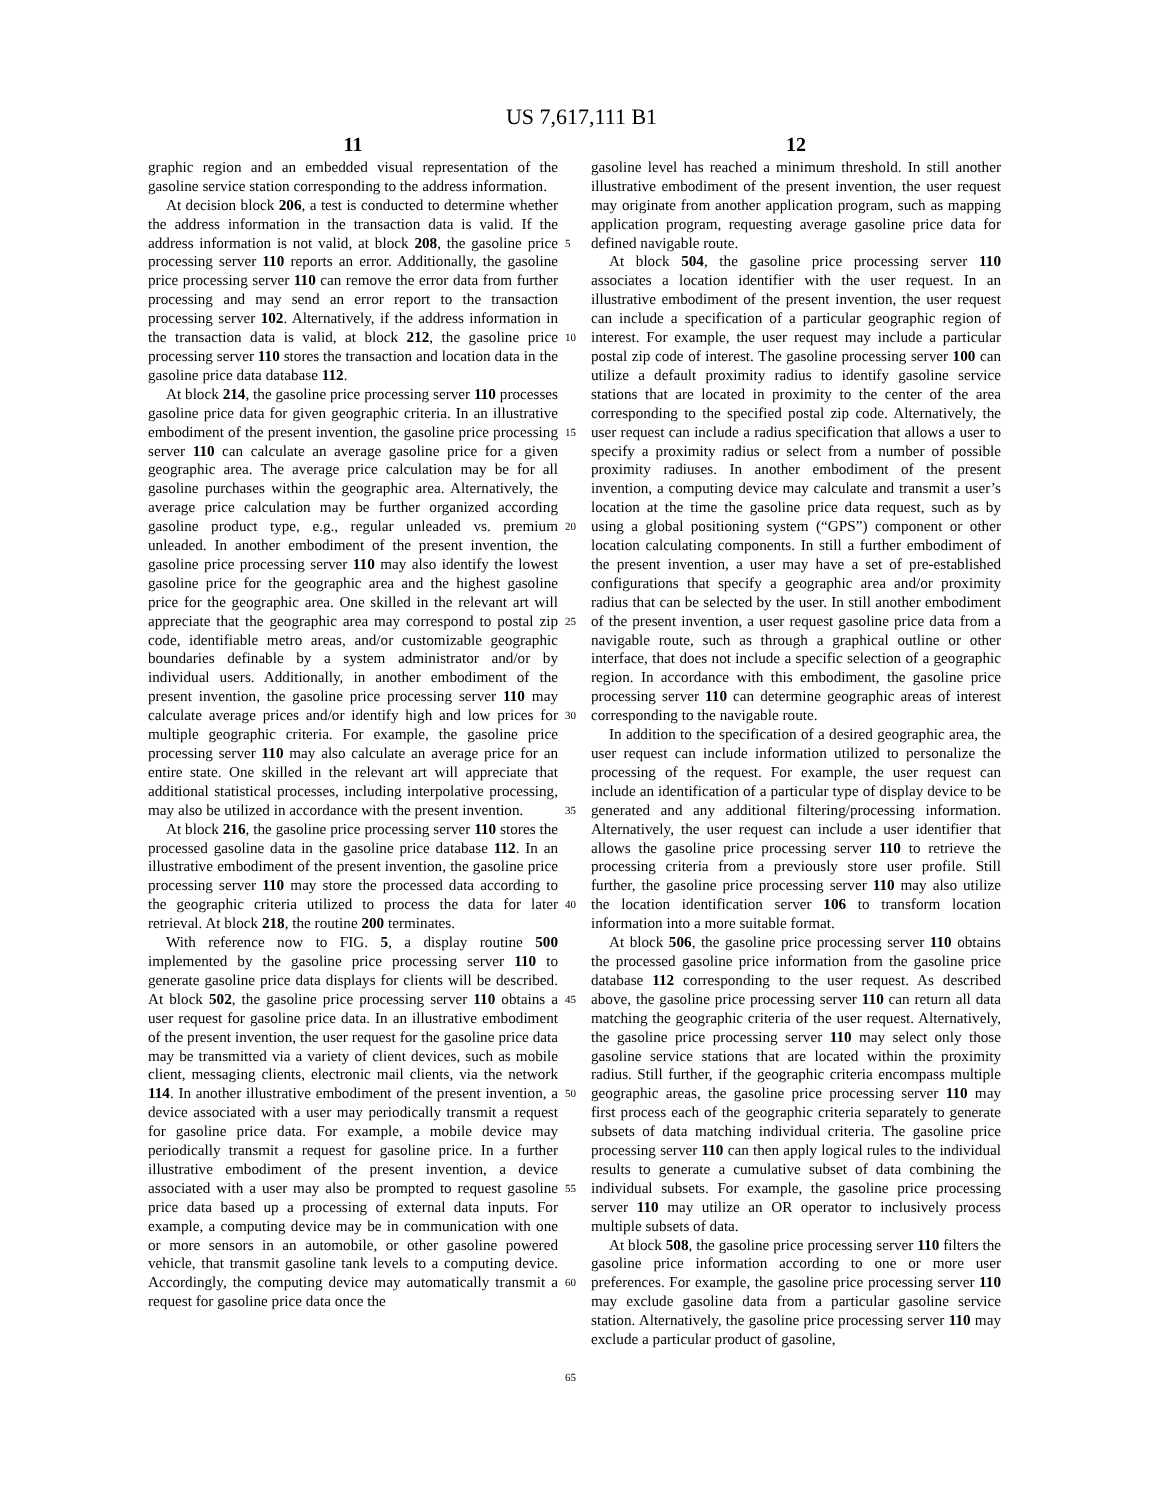US 7,617,111 B1
11
graphic region and an embedded visual representation of the gasoline service station corresponding to the address information.
At decision block 206, a test is conducted to determine whether the address information in the transaction data is valid. If the address information is not valid, at block 208, the gasoline price processing server 110 reports an error. Additionally, the gasoline price processing server 110 can remove the error data from further processing and may send an error report to the transaction processing server 102. Alternatively, if the address information in the transaction data is valid, at block 212, the gasoline price processing server 110 stores the transaction and location data in the gasoline price data database 112.
At block 214, the gasoline price processing server 110 processes gasoline price data for given geographic criteria. In an illustrative embodiment of the present invention, the gasoline price processing server 110 can calculate an average gasoline price for a given geographic area. The average price calculation may be for all gasoline purchases within the geographic area. Alternatively, the average price calculation may be further organized according gasoline product type, e.g., regular unleaded vs. premium unleaded. In another embodiment of the present invention, the gasoline price processing server 110 may also identify the lowest gasoline price for the geographic area and the highest gasoline price for the geographic area. One skilled in the relevant art will appreciate that the geographic area may correspond to postal zip code, identifiable metro areas, and/or customizable geographic boundaries definable by a system administrator and/or by individual users. Additionally, in another embodiment of the present invention, the gasoline price processing server 110 may calculate average prices and/or identify high and low prices for multiple geographic criteria. For example, the gasoline price processing server 110 may also calculate an average price for an entire state. One skilled in the relevant art will appreciate that additional statistical processes, including interpolative processing, may also be utilized in accordance with the present invention.
At block 216, the gasoline price processing server 110 stores the processed gasoline data in the gasoline price database 112. In an illustrative embodiment of the present invention, the gasoline price processing server 110 may store the processed data according to the geographic criteria utilized to process the data for later retrieval. At block 218, the routine 200 terminates.
With reference now to FIG. 5, a display routine 500 implemented by the gasoline price processing server 110 to generate gasoline price data displays for clients will be described. At block 502, the gasoline price processing server 110 obtains a user request for gasoline price data. In an illustrative embodiment of the present invention, the user request for the gasoline price data may be transmitted via a variety of client devices, such as mobile client, messaging clients, electronic mail clients, via the network 114. In another illustrative embodiment of the present invention, a device associated with a user may periodically transmit a request for gasoline price data. For example, a mobile device may periodically transmit a request for gasoline price. In a further illustrative embodiment of the present invention, a device associated with a user may also be prompted to request gasoline price data based up a processing of external data inputs. For example, a computing device may be in communication with one or more sensors in an automobile, or other gasoline powered vehicle, that transmit gasoline tank levels to a computing device. Accordingly, the computing device may automatically transmit a request for gasoline price data once the
12
gasoline level has reached a minimum threshold. In still another illustrative embodiment of the present invention, the user request may originate from another application program, such as mapping application program, requesting average gasoline price data for defined navigable route.
At block 504, the gasoline price processing server 110 associates a location identifier with the user request. In an illustrative embodiment of the present invention, the user request can include a specification of a particular geographic region of interest. For example, the user request may include a particular postal zip code of interest. The gasoline processing server 100 can utilize a default proximity radius to identify gasoline service stations that are located in proximity to the center of the area corresponding to the specified postal zip code. Alternatively, the user request can include a radius specification that allows a user to specify a proximity radius or select from a number of possible proximity radiuses. In another embodiment of the present invention, a computing device may calculate and transmit a user’s location at the time the gasoline price data request, such as by using a global positioning system (“GPS”) component or other location calculating components. In still a further embodiment of the present invention, a user may have a set of pre-established configurations that specify a geographic area and/or proximity radius that can be selected by the user. In still another embodiment of the present invention, a user request gasoline price data from a navigable route, such as through a graphical outline or other interface, that does not include a specific selection of a geographic region. In accordance with this embodiment, the gasoline price processing server 110 can determine geographic areas of interest corresponding to the navigable route.
In addition to the specification of a desired geographic area, the user request can include information utilized to personalize the processing of the request. For example, the user request can include an identification of a particular type of display device to be generated and any additional filtering/processing information. Alternatively, the user request can include a user identifier that allows the gasoline price processing server 110 to retrieve the processing criteria from a previously store user profile. Still further, the gasoline price processing server 110 may also utilize the location identification server 106 to transform location information into a more suitable format.
At block 506, the gasoline price processing server 110 obtains the processed gasoline price information from the gasoline price database 112 corresponding to the user request. As described above, the gasoline price processing server 110 can return all data matching the geographic criteria of the user request. Alternatively, the gasoline price processing server 110 may select only those gasoline service stations that are located within the proximity radius. Still further, if the geographic criteria encompass multiple geographic areas, the gasoline price processing server 110 may first process each of the geographic criteria separately to generate subsets of data matching individual criteria. The gasoline price processing server 110 can then apply logical rules to the individual results to generate a cumulative subset of data combining the individual subsets. For example, the gasoline price processing server 110 may utilize an OR operator to inclusively process multiple subsets of data.
At block 508, the gasoline price processing server 110 filters the gasoline price information according to one or more user preferences. For example, the gasoline price processing server 110 may exclude gasoline data from a particular gasoline service station. Alternatively, the gasoline price processing server 110 may exclude a particular product of gasoline,
5
10
15
20
25
30
35
40
45
50
55
60
65